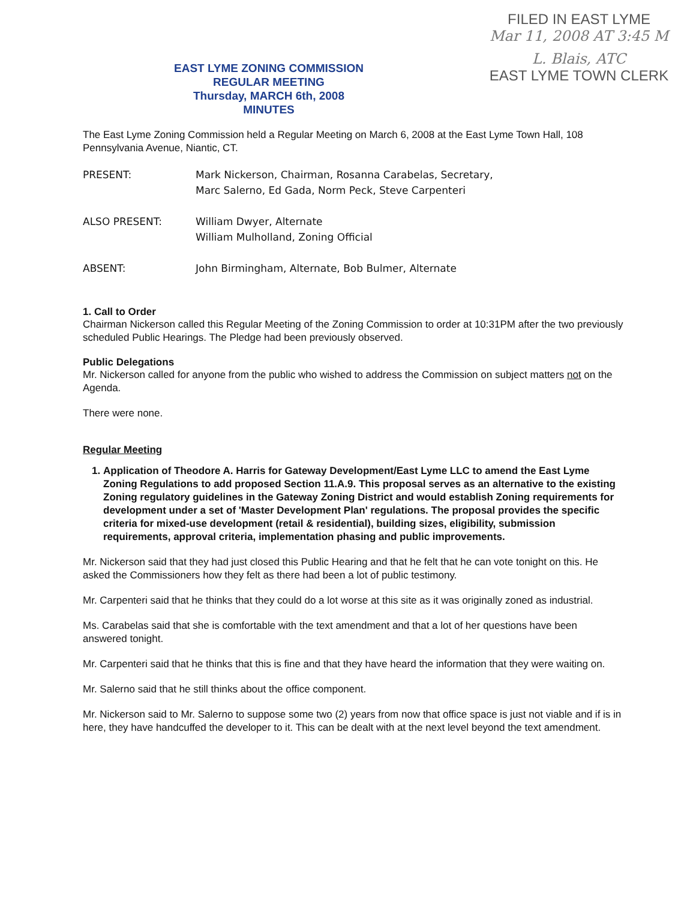FILED IN EAST LYME
Mar 11, 2008 AT 3:45 M
L. Blais, ATC
EAST LYME TOWN CLERK
EAST LYME ZONING COMMISSION
REGULAR MEETING
Thursday, MARCH 6th, 2008
MINUTES
The East Lyme Zoning Commission held a Regular Meeting on March 6, 2008 at the East Lyme Town Hall, 108 Pennsylvania Avenue, Niantic, CT.
PRESENT: Mark Nickerson, Chairman, Rosanna Carabelas, Secretary,
Marc Salerno, Ed Gada, Norm Peck, Steve Carpenteri
ALSO PRESENT: William Dwyer, Alternate
William Mulholland, Zoning Official
ABSENT: John Birmingham, Alternate, Bob Bulmer, Alternate
1. Call to Order
Chairman Nickerson called this Regular Meeting of the Zoning Commission to order at 10:31PM after the two previously scheduled Public Hearings. The Pledge had been previously observed.
Public Delegations
Mr. Nickerson called for anyone from the public who wished to address the Commission on subject matters not on the Agenda.
There were none.
Regular Meeting
1. Application of Theodore A. Harris for Gateway Development/East Lyme LLC to amend the East Lyme Zoning Regulations to add proposed Section 11.A.9. This proposal serves as an alternative to the existing Zoning regulatory guidelines in the Gateway Zoning District and would establish Zoning requirements for development under a set of 'Master Development Plan' regulations. The proposal provides the specific criteria for mixed-use development (retail & residential), building sizes, eligibility, submission requirements, approval criteria, implementation phasing and public improvements.
Mr. Nickerson said that they had just closed this Public Hearing and that he felt that he can vote tonight on this. He asked the Commissioners how they felt as there had been a lot of public testimony.
Mr. Carpenteri said that he thinks that they could do a lot worse at this site as it was originally zoned as industrial.
Ms. Carabelas said that she is comfortable with the text amendment and that a lot of her questions have been answered tonight.
Mr. Carpenteri said that he thinks that this is fine and that they have heard the information that they were waiting on.
Mr. Salerno said that he still thinks about the office component.
Mr. Nickerson said to Mr. Salerno to suppose some two (2) years from now that office space is just not viable and if is in here, they have handcuffed the developer to it. This can be dealt with at the next level beyond the text amendment.